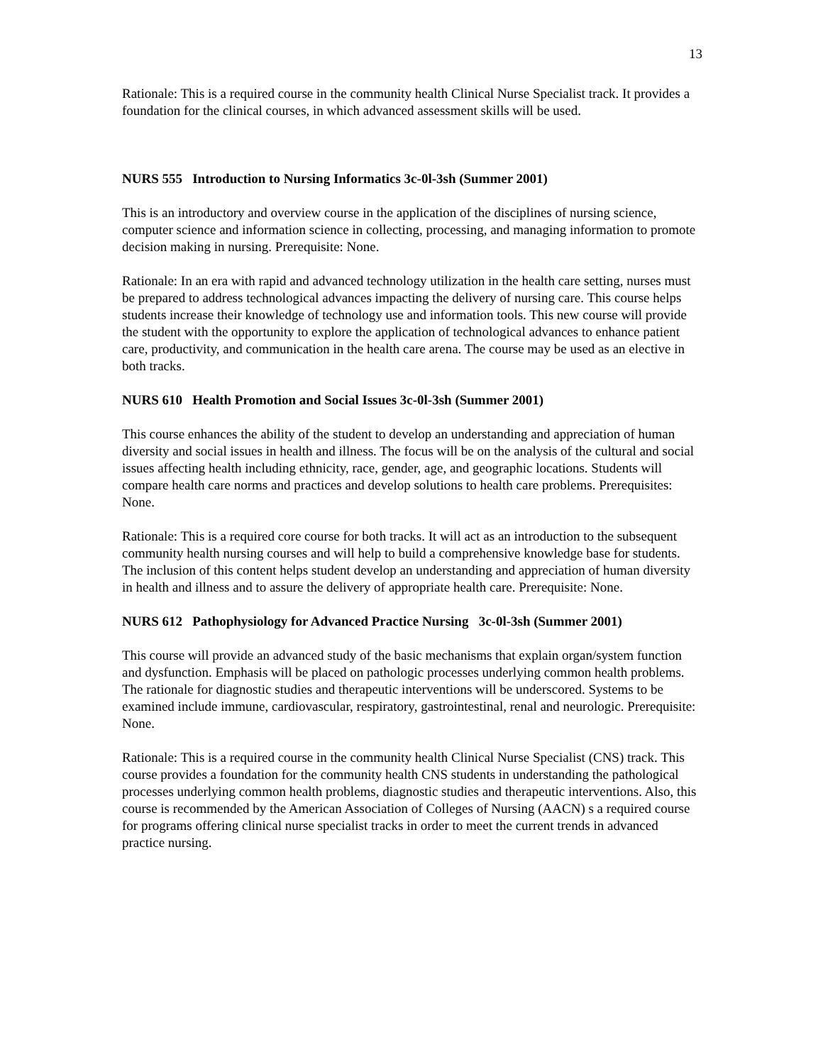13
Rationale: This is a required course in the community health Clinical Nurse Specialist track. It provides a foundation for the clinical courses, in which advanced assessment skills will be used.
NURS 555 Introduction to Nursing Informatics 3c-0l-3sh (Summer 2001)
This is an introductory and overview course in the application of the disciplines of nursing science, computer science and information science in collecting, processing, and managing information to promote decision making in nursing. Prerequisite: None.
Rationale: In an era with rapid and advanced technology utilization in the health care setting, nurses must be prepared to address technological advances impacting the delivery of nursing care. This course helps students increase their knowledge of technology use and information tools. This new course will provide the student with the opportunity to explore the application of technological advances to enhance patient care, productivity, and communication in the health care arena. The course may be used as an elective in both tracks.
NURS 610 Health Promotion and Social Issues 3c-0l-3sh (Summer 2001)
This course enhances the ability of the student to develop an understanding and appreciation of human diversity and social issues in health and illness. The focus will be on the analysis of the cultural and social issues affecting health including ethnicity, race, gender, age, and geographic locations. Students will compare health care norms and practices and develop solutions to health care problems. Prerequisites: None.
Rationale: This is a required core course for both tracks. It will act as an introduction to the subsequent community health nursing courses and will help to build a comprehensive knowledge base for students. The inclusion of this content helps student develop an understanding and appreciation of human diversity in health and illness and to assure the delivery of appropriate health care. Prerequisite: None.
NURS 612 Pathophysiology for Advanced Practice Nursing 3c-0l-3sh (Summer 2001)
This course will provide an advanced study of the basic mechanisms that explain organ/system function and dysfunction. Emphasis will be placed on pathologic processes underlying common health problems. The rationale for diagnostic studies and therapeutic interventions will be underscored. Systems to be examined include immune, cardiovascular, respiratory, gastrointestinal, renal and neurologic. Prerequisite: None.
Rationale: This is a required course in the community health Clinical Nurse Specialist (CNS) track. This course provides a foundation for the community health CNS students in understanding the pathological processes underlying common health problems, diagnostic studies and therapeutic interventions. Also, this course is recommended by the American Association of Colleges of Nursing (AACN) s a required course for programs offering clinical nurse specialist tracks in order to meet the current trends in advanced practice nursing.